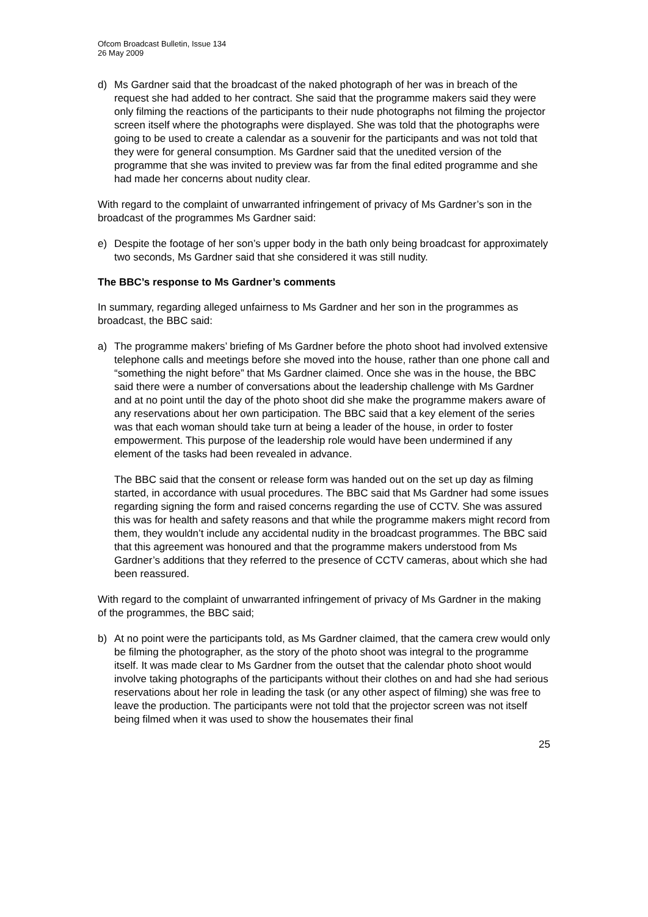Ofcom Broadcast Bulletin, Issue 134
26 May 2009
d) Ms Gardner said that the broadcast of the naked photograph of her was in breach of the request she had added to her contract. She said that the programme makers said they were only filming the reactions of the participants to their nude photographs not filming the projector screen itself where the photographs were displayed. She was told that the photographs were going to be used to create a calendar as a souvenir for the participants and was not told that they were for general consumption. Ms Gardner said that the unedited version of the programme that she was invited to preview was far from the final edited programme and she had made her concerns about nudity clear.
With regard to the complaint of unwarranted infringement of privacy of Ms Gardner’s son in the broadcast of the programmes Ms Gardner said:
e) Despite the footage of her son’s upper body in the bath only being broadcast for approximately two seconds, Ms Gardner said that she considered it was still nudity.
The BBC’s response to Ms Gardner’s comments
In summary, regarding alleged unfairness to Ms Gardner and her son in the programmes as broadcast, the BBC said:
a) The programme makers’ briefing of Ms Gardner before the photo shoot had involved extensive telephone calls and meetings before she moved into the house, rather than one phone call and “something the night before” that Ms Gardner claimed. Once she was in the house, the BBC said there were a number of conversations about the leadership challenge with Ms Gardner and at no point until the day of the photo shoot did she make the programme makers aware of any reservations about her own participation. The BBC said that a key element of the series was that each woman should take turn at being a leader of the house, in order to foster empowerment. This purpose of the leadership role would have been undermined if any element of the tasks had been revealed in advance.
The BBC said that the consent or release form was handed out on the set up day as filming started, in accordance with usual procedures. The BBC said that Ms Gardner had some issues regarding signing the form and raised concerns regarding the use of CCTV. She was assured this was for health and safety reasons and that while the programme makers might record from them, they wouldn’t include any accidental nudity in the broadcast programmes. The BBC said that this agreement was honoured and that the programme makers understood from Ms Gardner’s additions that they referred to the presence of CCTV cameras, about which she had been reassured.
With regard to the complaint of unwarranted infringement of privacy of Ms Gardner in the making of the programmes, the BBC said;
b) At no point were the participants told, as Ms Gardner claimed, that the camera crew would only be filming the photographer, as the story of the photo shoot was integral to the programme itself. It was made clear to Ms Gardner from the outset that the calendar photo shoot would involve taking photographs of the participants without their clothes on and had she had serious reservations about her role in leading the task (or any other aspect of filming) she was free to leave the production. The participants were not told that the projector screen was not itself being filmed when it was used to show the housemates their final
25